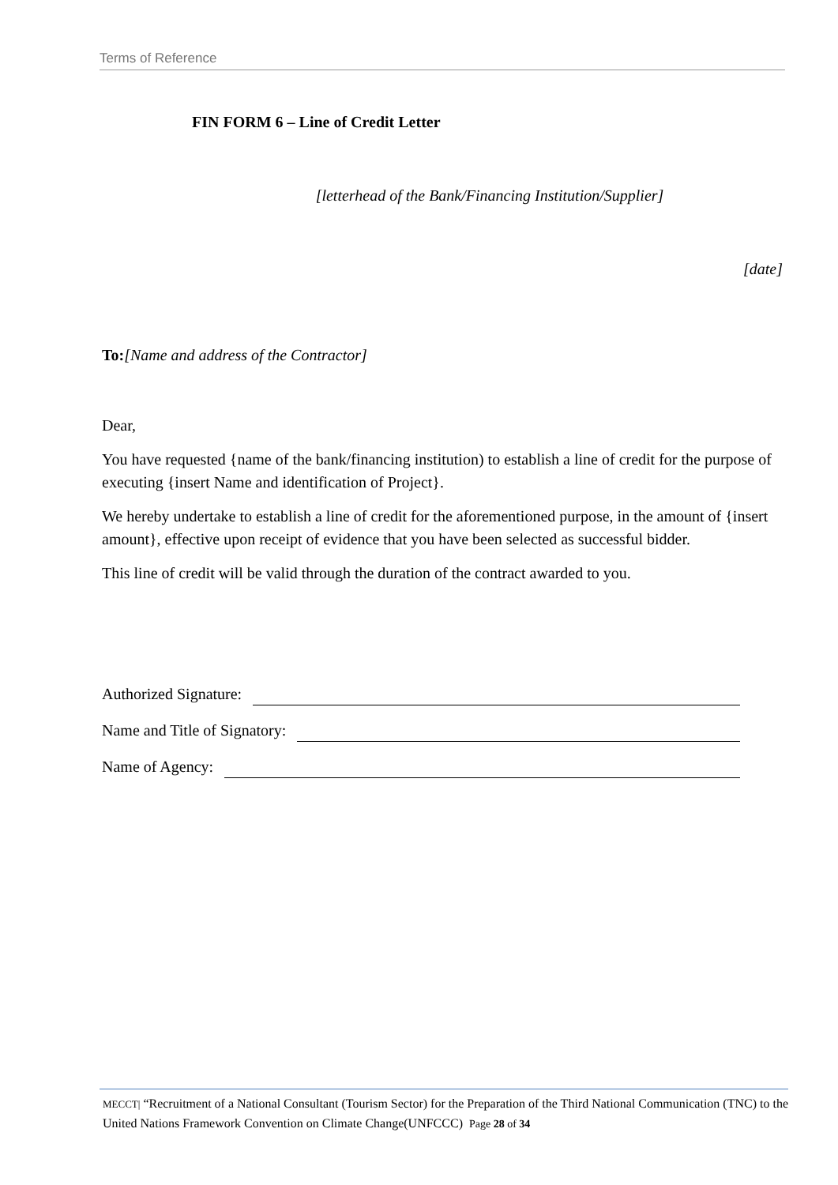Terms of Reference
FIN FORM 6 – Line of Credit Letter
[letterhead of the Bank/Financing Institution/Supplier]
[date]
To:[Name and address of the Contractor]
Dear,
You have requested {name of the bank/financing institution) to establish a line of credit for the purpose of executing {insert Name and identification of Project}.
We hereby undertake to establish a line of credit for the aforementioned purpose, in the amount of {insert amount}, effective upon receipt of evidence that you have been selected as successful bidder.
This line of credit will be valid through the duration of the contract awarded to you.
Authorized Signature:
Name and Title of Signatory:
Name of Agency:
MECCT| “Recruitment of a National Consultant (Tourism Sector) for the Preparation of the Third National Communication (TNC) to the United Nations Framework Convention on Climate Change(UNFCCC) Page 28 of 34